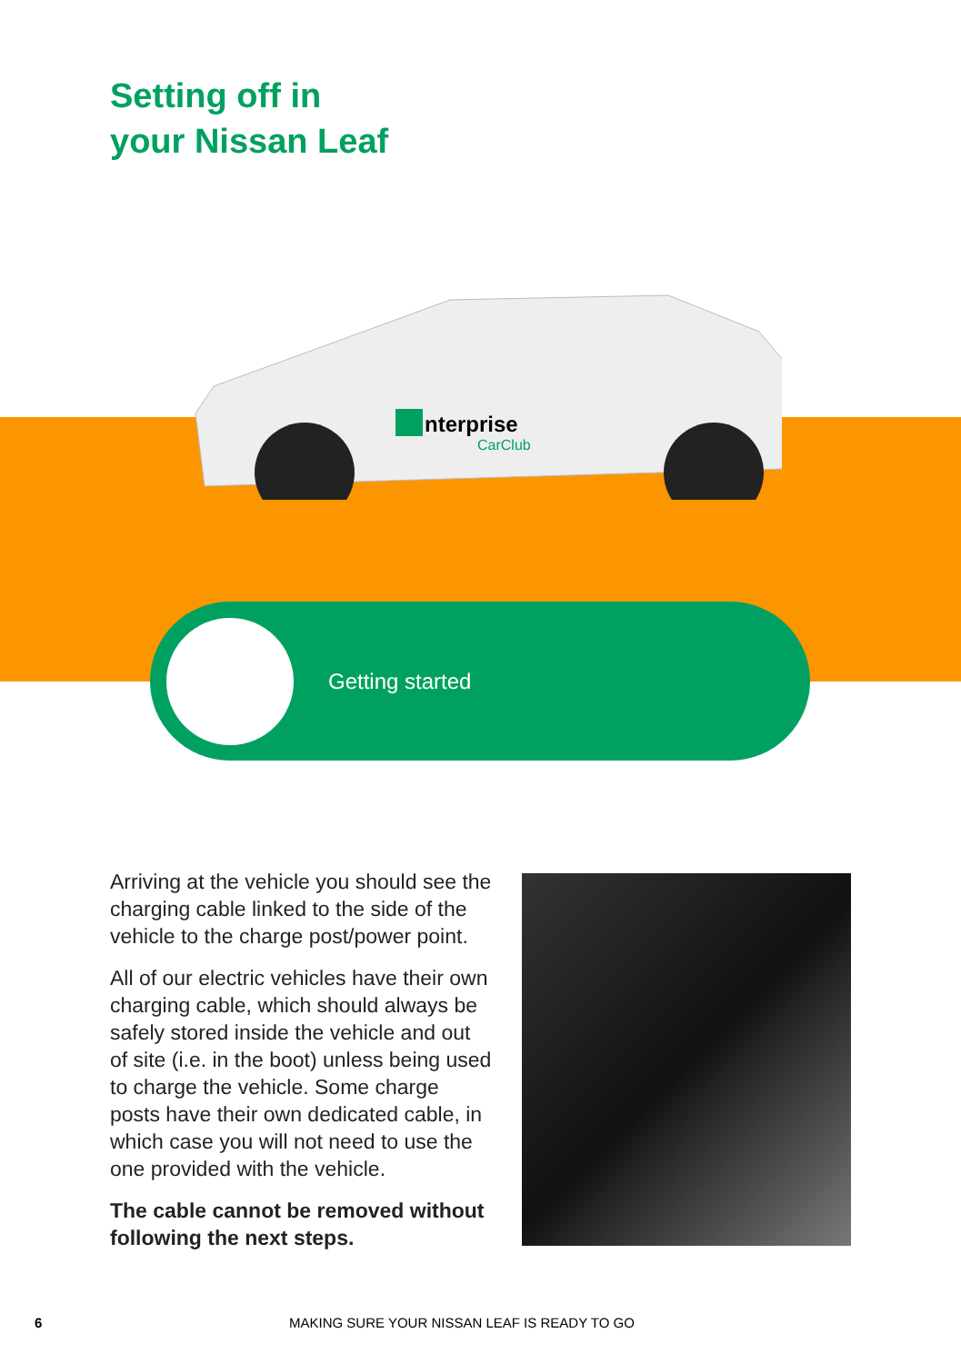Setting off in
your Nissan Leaf
nterprise
CarClub
Getting started
Arriving at the vehicle you should see the charging cable linked to the side of the vehicle to the charge post/power point.
All of our electric vehicles have their own charging cable, which should always be safely stored inside the vehicle and out of site (i.e. in the boot) unless being used to charge the vehicle. Some charge posts have their own dedicated cable, in which case you will not need to use the one provided with the vehicle.
The cable cannot be removed without following the next steps.
6 MAKING SURE YOUR NISSAN LEAF IS READY TO GO